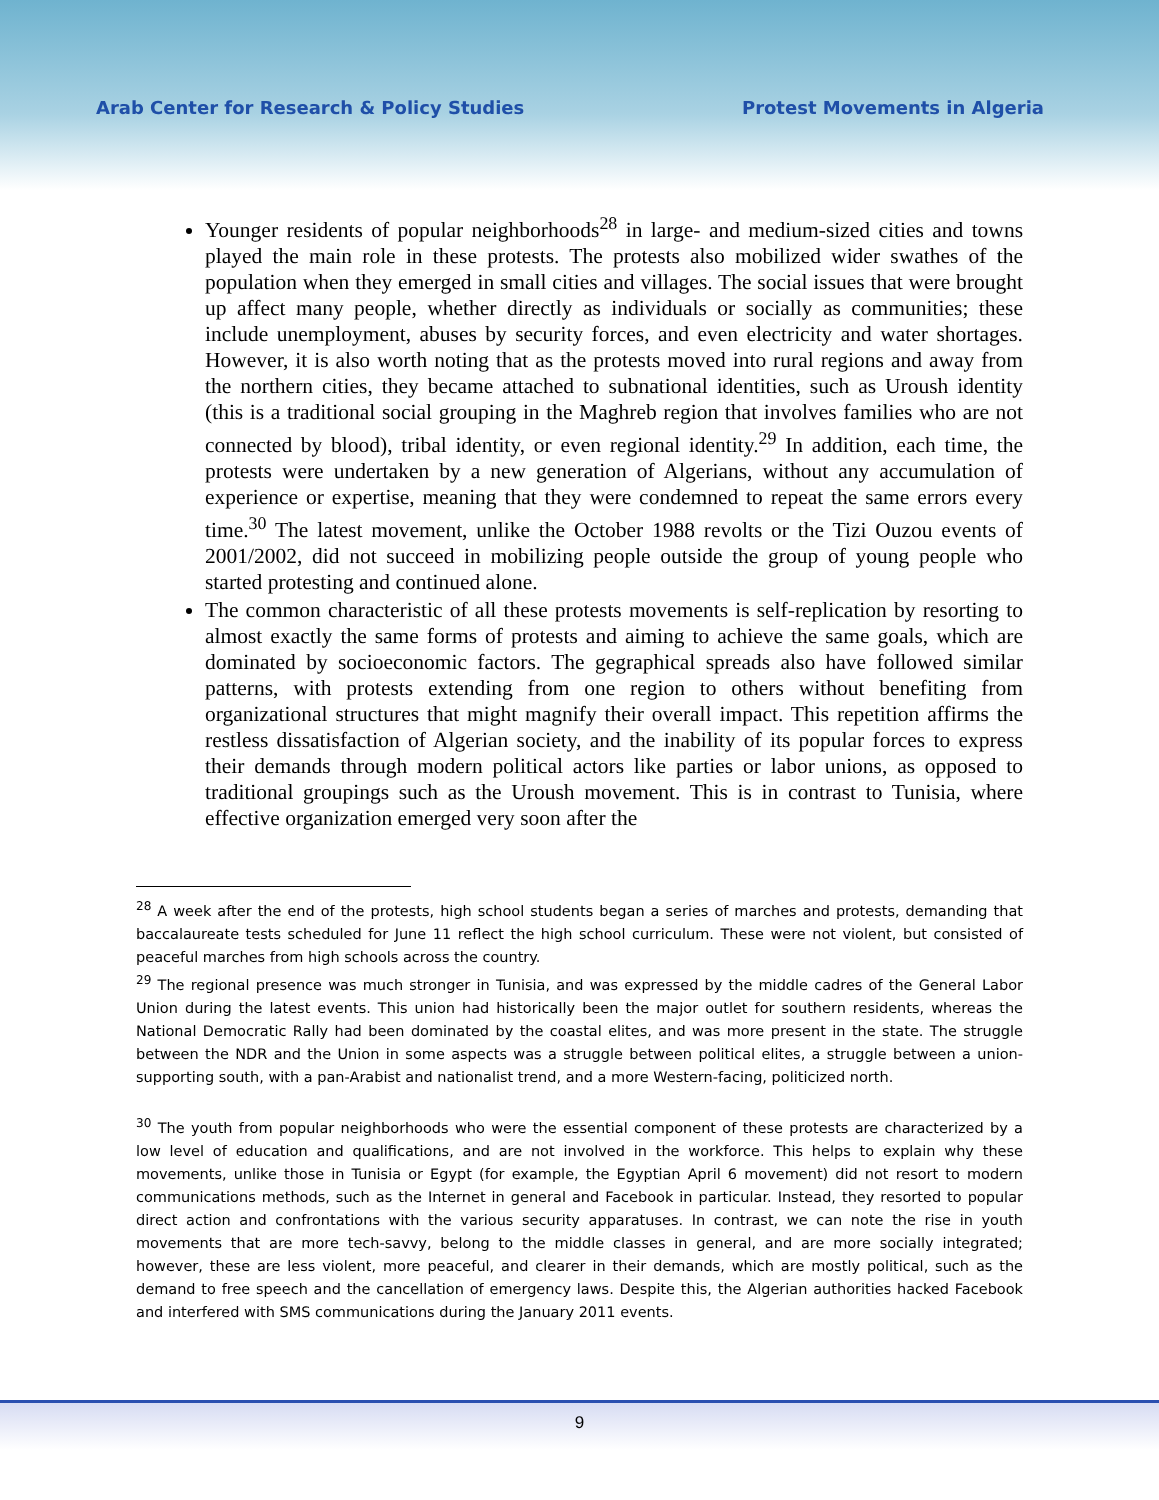Arab Center for Research & Policy Studies Protest Movements in Algeria
Younger residents of popular neighborhoods<sup>28</sup> in large- and medium-sized cities and towns played the main role in these protests. The protests also mobilized wider swathes of the population when they emerged in small cities and villages. The social issues that were brought up affect many people, whether directly as individuals or socially as communities; these include unemployment, abuses by security forces, and even electricity and water shortages. However, it is also worth noting that as the protests moved into rural regions and away from the northern cities, they became attached to subnational identities, such as Uroush identity (this is a traditional social grouping in the Maghreb region that involves families who are not connected by blood), tribal identity, or even regional identity.<sup>29</sup> In addition, each time, the protests were undertaken by a new generation of Algerians, without any accumulation of experience or expertise, meaning that they were condemned to repeat the same errors every time.<sup>30</sup> The latest movement, unlike the October 1988 revolts or the Tizi Ouzou events of 2001/2002, did not succeed in mobilizing people outside the group of young people who started protesting and continued alone.
The common characteristic of all these protests movements is self-replication by resorting to almost exactly the same forms of protests and aiming to achieve the same goals, which are dominated by socioeconomic factors. The gegraphical spreads also have followed similar patterns, with protests extending from one region to others without benefiting from organizational structures that might magnify their overall impact. This repetition affirms the restless dissatisfaction of Algerian society, and the inability of its popular forces to express their demands through modern political actors like parties or labor unions, as opposed to traditional groupings such as the Uroush movement. This is in contrast to Tunisia, where effective organization emerged very soon after the
<sup>28</sup> A week after the end of the protests, high school students began a series of marches and protests, demanding that baccalaureate tests scheduled for June 11 reflect the high school curriculum. These were not violent, but consisted of peaceful marches from high schools across the country.
<sup>29</sup> The regional presence was much stronger in Tunisia, and was expressed by the middle cadres of the General Labor Union during the latest events. This union had historically been the major outlet for southern residents, whereas the National Democratic Rally had been dominated by the coastal elites, and was more present in the state. The struggle between the NDR and the Union in some aspects was a struggle between political elites, a struggle between a union-supporting south, with a pan-Arabist and nationalist trend, and a more Western-facing, politicized north.
<sup>30</sup> The youth from popular neighborhoods who were the essential component of these protests are characterized by a low level of education and qualifications, and are not involved in the workforce. This helps to explain why these movements, unlike those in Tunisia or Egypt (for example, the Egyptian April 6 movement) did not resort to modern communications methods, such as the Internet in general and Facebook in particular. Instead, they resorted to popular direct action and confrontations with the various security apparatuses. In contrast, we can note the rise in youth movements that are more tech-savvy, belong to the middle classes in general, and are more socially integrated; however, these are less violent, more peaceful, and clearer in their demands, which are mostly political, such as the demand to free speech and the cancellation of emergency laws. Despite this, the Algerian authorities hacked Facebook and interfered with SMS communications during the January 2011 events.
9